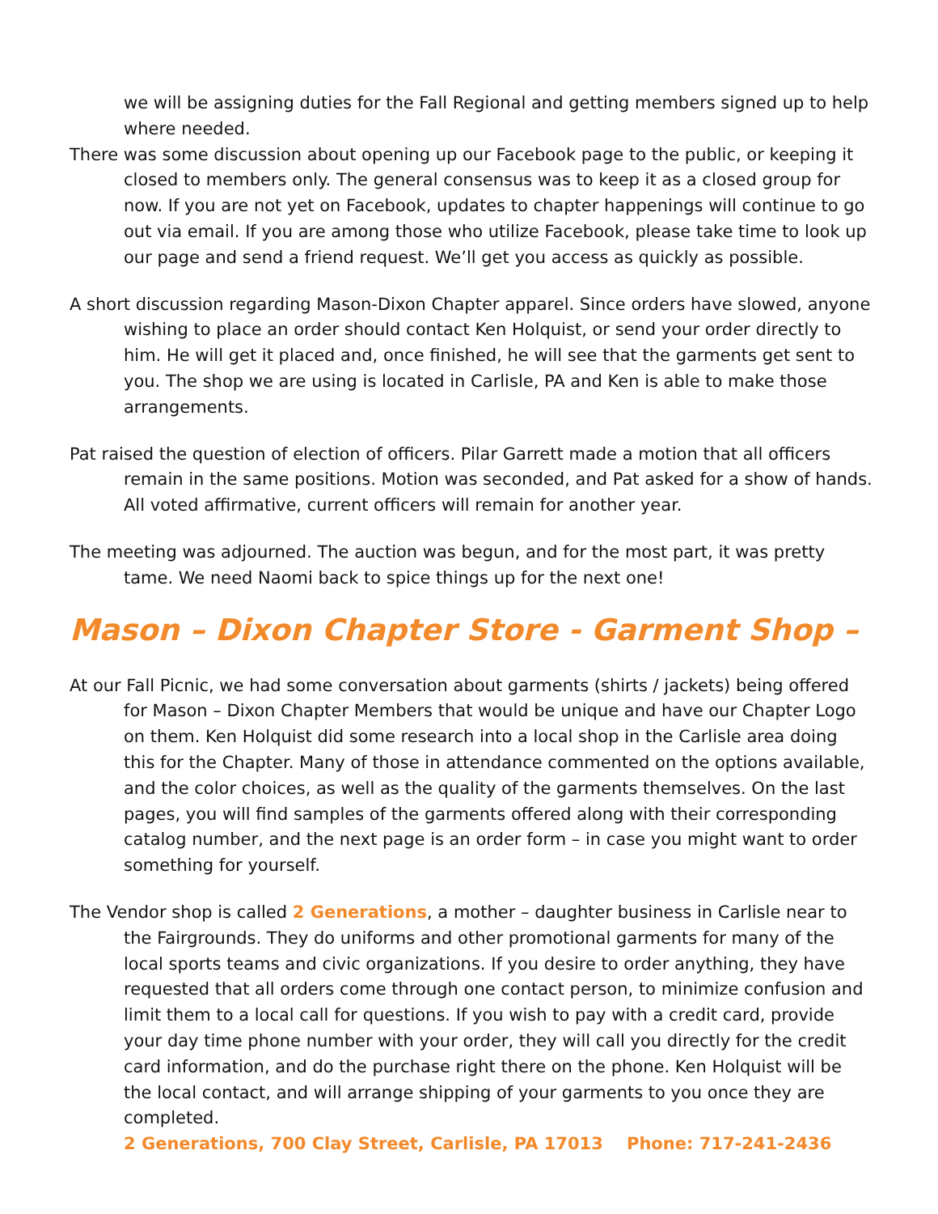we will be assigning duties for the Fall Regional and getting members signed up to help where needed.
There was some discussion about opening up our Facebook page to the public, or keeping it closed to members only. The general consensus was to keep it as a closed group for now. If you are not yet on Facebook, updates to chapter happenings will continue to go out via email. If you are among those who utilize Facebook, please take time to look up our page and send a friend request. We’ll get you access as quickly as possible.
A short discussion regarding Mason-Dixon Chapter apparel. Since orders have slowed, anyone wishing to place an order should contact Ken Holquist, or send your order directly to him. He will get it placed and, once finished, he will see that the garments get sent to you. The shop we are using is located in Carlisle, PA and Ken is able to make those arrangements.
Pat raised the question of election of officers. Pilar Garrett made a motion that all officers remain in the same positions. Motion was seconded, and Pat asked for a show of hands. All voted affirmative, current officers will remain for another year.
The meeting was adjourned. The auction was begun, and for the most part, it was pretty tame. We need Naomi back to spice things up for the next one!
Mason – Dixon Chapter Store - Garment Shop –
At our Fall Picnic, we had some conversation about garments (shirts / jackets) being offered for Mason – Dixon Chapter Members that would be unique and have our Chapter Logo on them. Ken Holquist did some research into a local shop in the Carlisle area doing this for the Chapter. Many of those in attendance commented on the options available, and the color choices, as well as the quality of the garments themselves. On the last pages, you will find samples of the garments offered along with their corresponding catalog number, and the next page is an order form – in case you might want to order something for yourself.
The Vendor shop is called 2 Generations, a mother – daughter business in Carlisle near to the Fairgrounds. They do uniforms and other promotional garments for many of the local sports teams and civic organizations. If you desire to order anything, they have requested that all orders come through one contact person, to minimize confusion and limit them to a local call for questions. If you wish to pay with a credit card, provide your day time phone number with your order, they will call you directly for the credit card information, and do the purchase right there on the phone. Ken Holquist will be the local contact, and will arrange shipping of your garments to you once they are completed.
2 Generations, 700 Clay Street, Carlisle, PA 17013 Phone: 717-241-2436